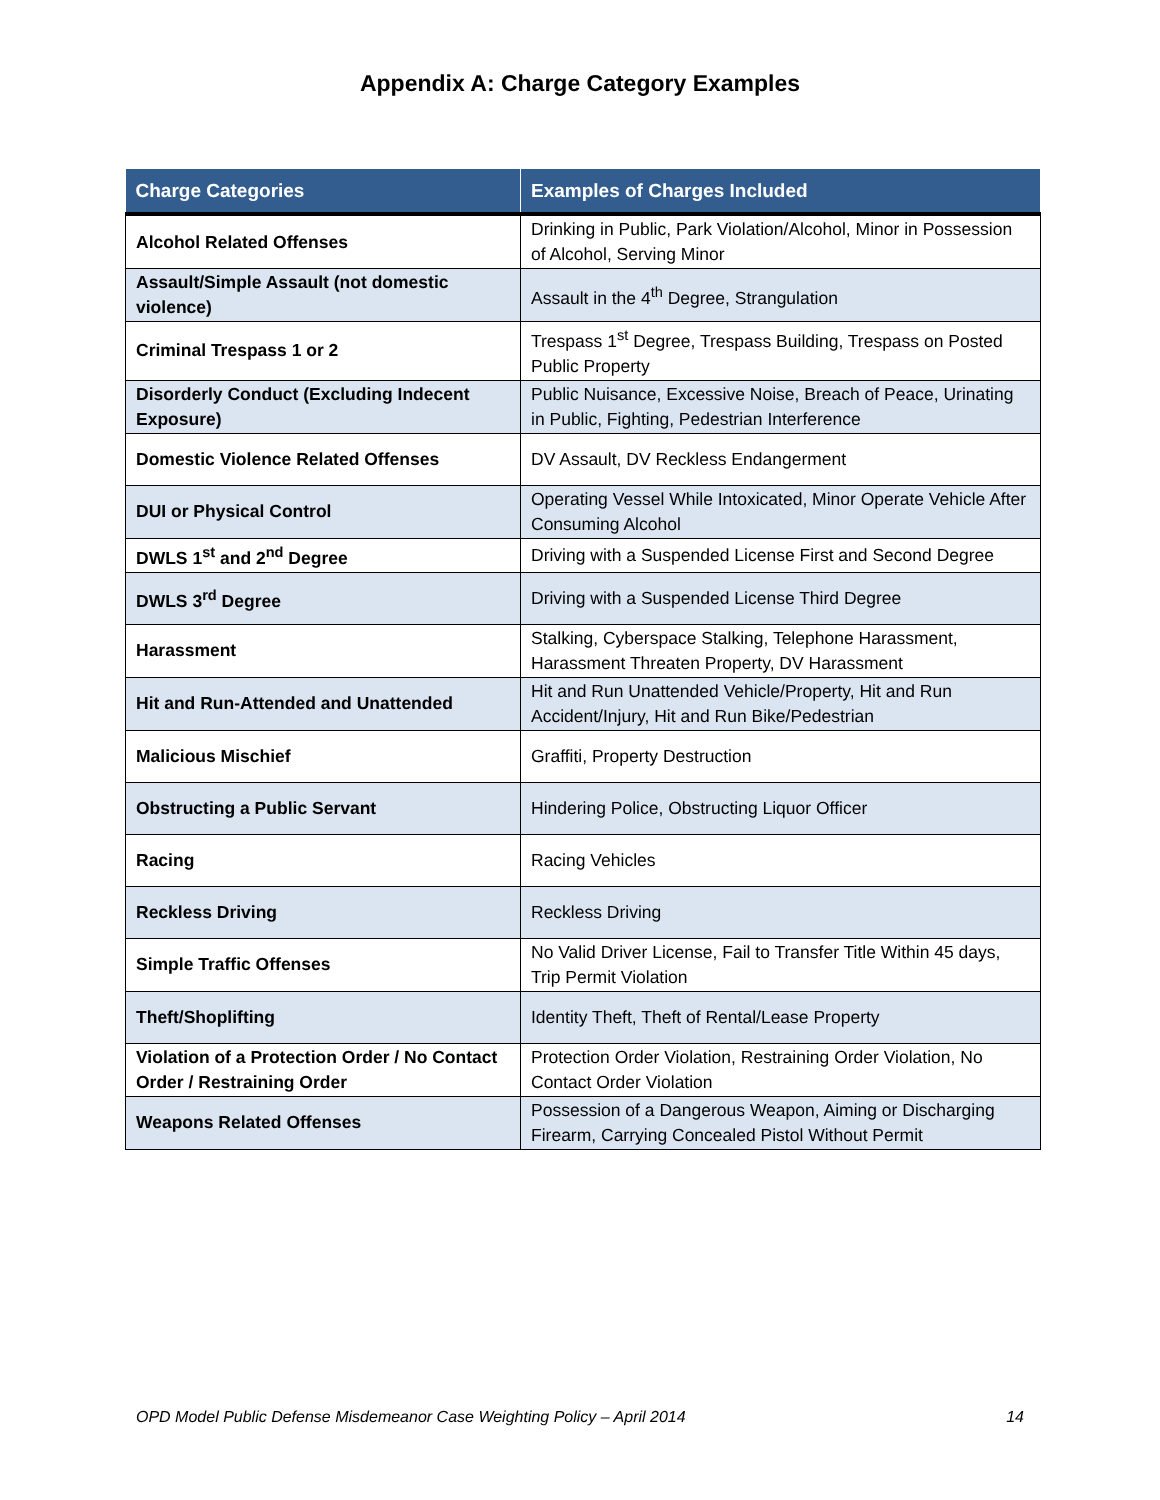Appendix A: Charge Category Examples
| Charge Categories | Examples of Charges Included |
| --- | --- |
| Alcohol Related Offenses | Drinking in Public, Park Violation/Alcohol, Minor in Possession of Alcohol, Serving Minor |
| Assault/Simple Assault (not domestic violence) | Assault in the 4<sup>th</sup> Degree, Strangulation |
| Criminal Trespass 1 or 2 | Trespass 1<sup>st</sup> Degree, Trespass Building, Trespass on Posted Public Property |
| Disorderly Conduct (Excluding Indecent Exposure) | Public Nuisance, Excessive Noise, Breach of Peace, Urinating in Public, Fighting, Pedestrian Interference |
| Domestic Violence Related Offenses | DV Assault, DV Reckless Endangerment |
| DUI or Physical Control | Operating Vessel While Intoxicated, Minor Operate Vehicle After Consuming Alcohol |
| DWLS 1<sup>st</sup> and 2<sup>nd</sup> Degree | Driving with a Suspended License First and Second Degree |
| DWLS 3<sup>rd</sup> Degree | Driving with a Suspended License Third Degree |
| Harassment | Stalking, Cyberspace Stalking, Telephone Harassment, Harassment Threaten Property, DV Harassment |
| Hit and Run-Attended and Unattended | Hit and Run Unattended Vehicle/Property, Hit and Run Accident/Injury, Hit and Run Bike/Pedestrian |
| Malicious Mischief | Graffiti, Property Destruction |
| Obstructing a Public Servant | Hindering Police, Obstructing Liquor Officer |
| Racing | Racing Vehicles |
| Reckless Driving | Reckless Driving |
| Simple Traffic Offenses | No Valid Driver License, Fail to Transfer Title Within 45 days, Trip Permit Violation |
| Theft/Shoplifting | Identity Theft, Theft of Rental/Lease Property |
| Violation of a Protection Order / No Contact Order / Restraining Order | Protection Order Violation, Restraining Order Violation, No Contact Order Violation |
| Weapons Related Offenses | Possession of a Dangerous Weapon, Aiming or Discharging Firearm, Carrying Concealed Pistol Without Permit |
OPD Model Public Defense Misdemeanor Case Weighting Policy – April 2014 14